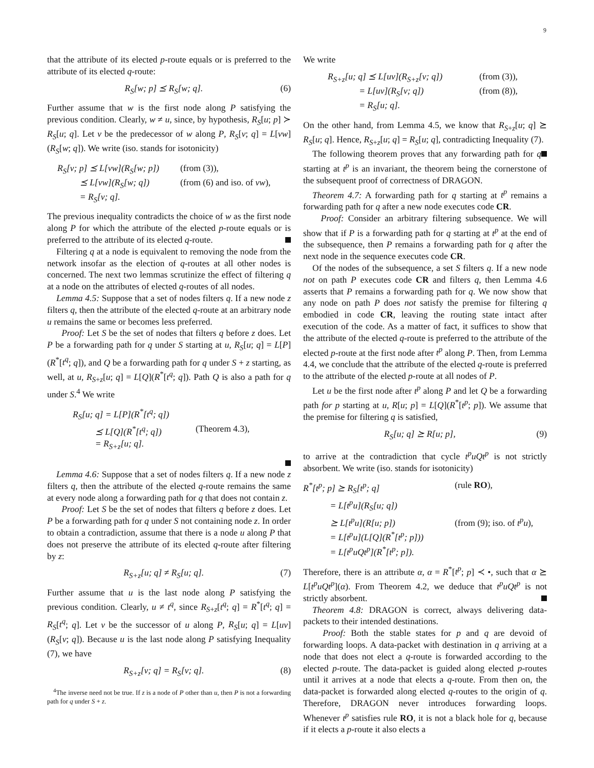9
that the attribute of its elected p-route equals or is preferred to the attribute of its elected q-route:
R<sub>S</sub>[w; p] ⪯ R<sub>S</sub>[w; q]. (6)
Further assume that w is the first node along P satisfying the previous condition. Clearly, w ≠ u, since, by hypothesis, R<sub>S</sub>[u; p] ≻ R<sub>S</sub>[u; q]. Let v be the predecessor of w along P, R<sub>S</sub>[v; q] = L[vw](R<sub>S</sub>[w; q]). We write (iso. stands for isotonicity)
R<sub>S</sub>[v; p] ⪯ L[vw](R<sub>S</sub>[w; p]) (from (3)),
⪯ L[vw](R<sub>S</sub>[w; q]) (from (6) and iso. of vw),
= R<sub>S</sub>[v; q].
The previous inequality contradicts the choice of w as the first node along P for which the attribute of the elected p-route equals or is preferred to the attribute of its elected q-route.
Filtering q at a node is equivalent to removing the node from the network insofar as the election of q-routes at all other nodes is concerned. The next two lemmas scrutinize the effect of filtering q at a node on the attributes of elected q-routes of all nodes.
Lemma 4.5: Suppose that a set of nodes filters q. If a new node z filters q, then the attribute of the elected q-route at an arbitrary node u remains the same or becomes less preferred.
Proof: Let S be the set of nodes that filters q before z does. Let P be a forwarding path for q under S starting at u, R<sub>S</sub>[u; q] = L[P](R<sup>*</sup>[t<sup>q</sup>; q]), and Q be a forwarding path for q under S + z starting, as well, at u, R<sub>S+z</sub>[u; q] = L[Q](R<sup>*</sup>[t<sup>q</sup>; q]). Path Q is also a path for q under S.<sup>4</sup> We write
R<sub>S</sub>[u; q] = L[P](R<sup>*</sup>[t<sup>q</sup>; q])
⪯ L[Q](R<sup>*</sup>[t<sup>q</sup>; q]) (Theorem 4.3),
= R<sub>S+z</sub>[u; q].
Lemma 4.6: Suppose that a set of nodes filters q. If a new node z filters q, then the attribute of the elected q-route remains the same at every node along a forwarding path for q that does not contain z.
Proof: Let S be the set of nodes that filters q before z does. Let P be a forwarding path for q under S not containing node z. In order to obtain a contradiction, assume that there is a node u along P that does not preserve the attribute of its elected q-route after filtering by z:
R<sub>S+z</sub>[u; q] ≠ R<sub>S</sub>[u; q]. (7)
Further assume that u is the last node along P satisfying the previous condition. Clearly, u ≠ t<sup>q</sup>, since R<sub>S+z</sub>[t<sup>q</sup>; q] = R<sup>*</sup>[t<sup>q</sup>; q] = R<sub>S</sub>[t<sup>q</sup>; q]. Let v be the successor of u along P, R<sub>S</sub>[u; q] = L[uv](R<sub>S</sub>[v; q]). Because u is the last node along P satisfying Inequality (7), we have
R<sub>S+z</sub>[v; q] = R<sub>S</sub>[v; q]. (8)
<sup>4</sup> The inverse need not be true. If z is a node of P other than u, then P is not a forwarding path for q under S + z.
We write
R<sub>S+z</sub>[u; q] ⪯ L[uv](R<sub>S+z</sub>[v; q]) (from (3)),
= L[uv](R<sub>S</sub>[v; q]) (from (8)),
= R<sub>S</sub>[u; q].
On the other hand, from Lemma 4.5, we know that R<sub>S+z</sub>[u; q] ⪰ R<sub>S</sub>[u; q]. Hence, R<sub>S+z</sub>[u; q] = R<sub>S</sub>[u; q], contradicting Inequality (7).
The following theorem proves that any forwarding path for q starting at t<sup>p</sup> is an invariant, the theorem being the cornerstone of the subsequent proof of correctness of DRAGON.
Theorem 4.7: A forwarding path for q starting at t<sup>p</sup> remains a forwarding path for q after a new node executes code CR.
Proof: Consider an arbitrary filtering subsequence. We will show that if P is a forwarding path for q starting at t<sup>p</sup> at the end of the subsequence, then P remains a forwarding path for q after the next node in the sequence executes code CR.
Of the nodes of the subsequence, a set S filters q. If a new node not on path P executes code CR and filters q, then Lemma 4.6 asserts that P remains a forwarding path for q. We now show that any node on path P does not satisfy the premise for filtering q embodied in code CR, leaving the routing state intact after execution of the code. As a matter of fact, it suffices to show that the attribute of the elected q-route is preferred to the attribute of the elected p-route at the first node after t<sup>p</sup> along P. Then, from Lemma 4.4, we conclude that the attribute of the elected q-route is preferred to the attribute of the elected p-route at all nodes of P.
Let u be the first node after t<sup>p</sup> along P and let Q be a forwarding path for p starting at u, R[u; p] = L[Q](R<sup>*</sup>[t<sup>p</sup>; p]). We assume that the premise for filtering q is satisfied,
R<sub>S</sub>[u; q] ⪰ R[u; p], (9)
to arrive at the contradiction that cycle t<sup>p</sup>uQt<sup>p</sup> is not strictly absorbent. We write (iso. stands for isotonicity)
R<sup>*</sup>[t<sup>p</sup>; p] ⪰ R<sub>S</sub>[t<sup>p</sup>; q] (rule RO),
= L[t<sup>p</sup>u](R<sub>S</sub>[u; q])
⪰ L[t<sup>p</sup>u](R[u; p]) (from (9); iso. of t<sup>p</sup>u),
= L[t<sup>p</sup>u](L[Q](R<sup>*</sup>[t<sup>p</sup>; p]))
= L[t<sup>p</sup>uQt<sup>p</sup>](R<sup>*</sup>[t<sup>p</sup>; p]).
Therefore, there is an attribute α, α = R<sup>*</sup>[t<sup>p</sup>; p] ≺ •, such that α ⪰ L[t<sup>p</sup>uQt<sup>p</sup>](α). From Theorem 4.2, we deduce that t<sup>p</sup>uQt<sup>p</sup> is not strictly absorbent.
Theorem 4.8: DRAGON is correct, always delivering data-packets to their intended destinations.
Proof: Both the stable states for p and q are devoid of forwarding loops. A data-packet with destination in q arriving at a node that does not elect a q-route is forwarded according to the elected p-route. The data-packet is guided along elected p-routes until it arrives at a node that elects a q-route. From then on, the data-packet is forwarded along elected q-routes to the origin of q. Therefore, DRAGON never introduces forwarding loops. Whenever t<sup>p</sup> satisfies rule RO, it is not a black hole for q, because if it elects a p-route it also elects a